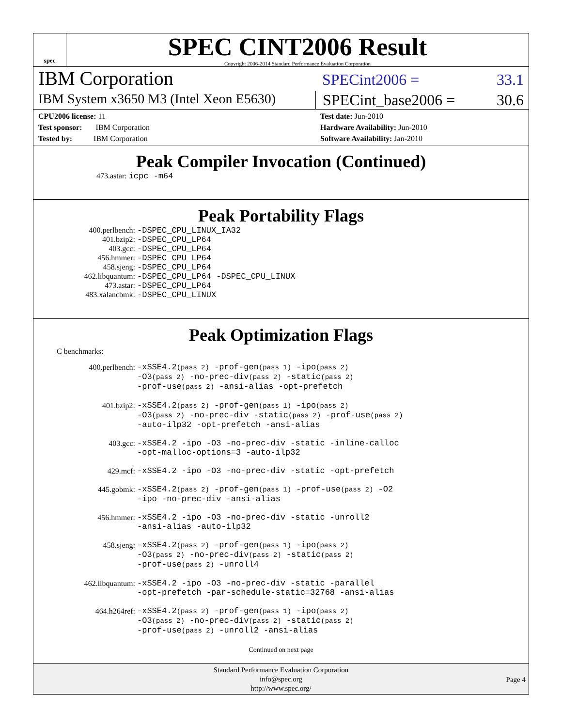spec
SPEC CINT2006 Result
Copyright 2006-2014 Standard Performance Evaluation Corporation
IBM Corporation
SPECint2006 = 33.1
IBM System x3650 M3 (Intel Xeon E5630)
SPECint_base2006 = 30.6
CPU2006 license: 11
Test sponsor: IBM Corporation
Tested by: IBM Corporation
Test date: Jun-2010
Hardware Availability: Jun-2010
Software Availability: Jan-2010
Peak Compiler Invocation (Continued)
473.astar: icpc -m64
Peak Portability Flags
| 400.perlbench: | -DSPEC_CPU_LINUX_IA32 |
| 401.bzip2: | -DSPEC_CPU_LP64 |
| 403.gcc: | -DSPEC_CPU_LP64 |
| 456.hmmer: | -DSPEC_CPU_LP64 |
| 458.sjeng: | -DSPEC_CPU_LP64 |
| 462.libquantum: | -DSPEC_CPU_LP64 -DSPEC_CPU_LINUX |
| 473.astar: | -DSPEC_CPU_LP64 |
| 483.xalancbmk: | -DSPEC_CPU_LINUX |
Peak Optimization Flags
C benchmarks:
| 400.perlbench: | -xSSE4.2 (pass 2) -prof-gen (pass 1) -ipo (pass 2) -O3 (pass 2) -no-prec-div (pass 2) -static (pass 2) -prof-use (pass 2) -ansi-alias -opt-prefetch |
| 401.bzip2: | -xSSE4.2 (pass 2) -prof-gen (pass 1) -ipo (pass 2) -O3 (pass 2) -no-prec-div -static (pass 2) -prof-use (pass 2) -auto-ilp32 -opt-prefetch -ansi-alias |
| 403.gcc: | -xSSE4.2 -ipo -O3 -no-prec-div -static -inline-calloc -opt-malloc-options=3 -auto-ilp32 |
| 429.mcf: | -xSSE4.2 -ipo -O3 -no-prec-div -static -opt-prefetch |
| 445.gobmk: | -xSSE4.2 (pass 2) -prof-gen (pass 1) -prof-use (pass 2) -O2 -ipo -no-prec-div -ansi-alias |
| 456.hmmer: | -xSSE4.2 -ipo -O3 -no-prec-div -static -unroll2 -ansi-alias -auto-ilp32 |
| 458.sjeng: | -xSSE4.2 (pass 2) -prof-gen (pass 1) -ipo (pass 2) -O3 (pass 2) -no-prec-div (pass 2) -static (pass 2) -prof-use (pass 2) -unroll4 |
| 462.libquantum: | -xSSE4.2 -ipo -O3 -no-prec-div -static -parallel -opt-prefetch -par-schedule-static=32768 -ansi-alias |
| 464.h264ref: | -xSSE4.2 (pass 2) -prof-gen (pass 1) -ipo (pass 2) -O3 (pass 2) -no-prec-div (pass 2) -static (pass 2) -prof-use (pass 2) -unroll2 -ansi-alias |
Continued on next page
Standard Performance Evaluation Corporation
info@spec.org
http://www.spec.org/
Page 4